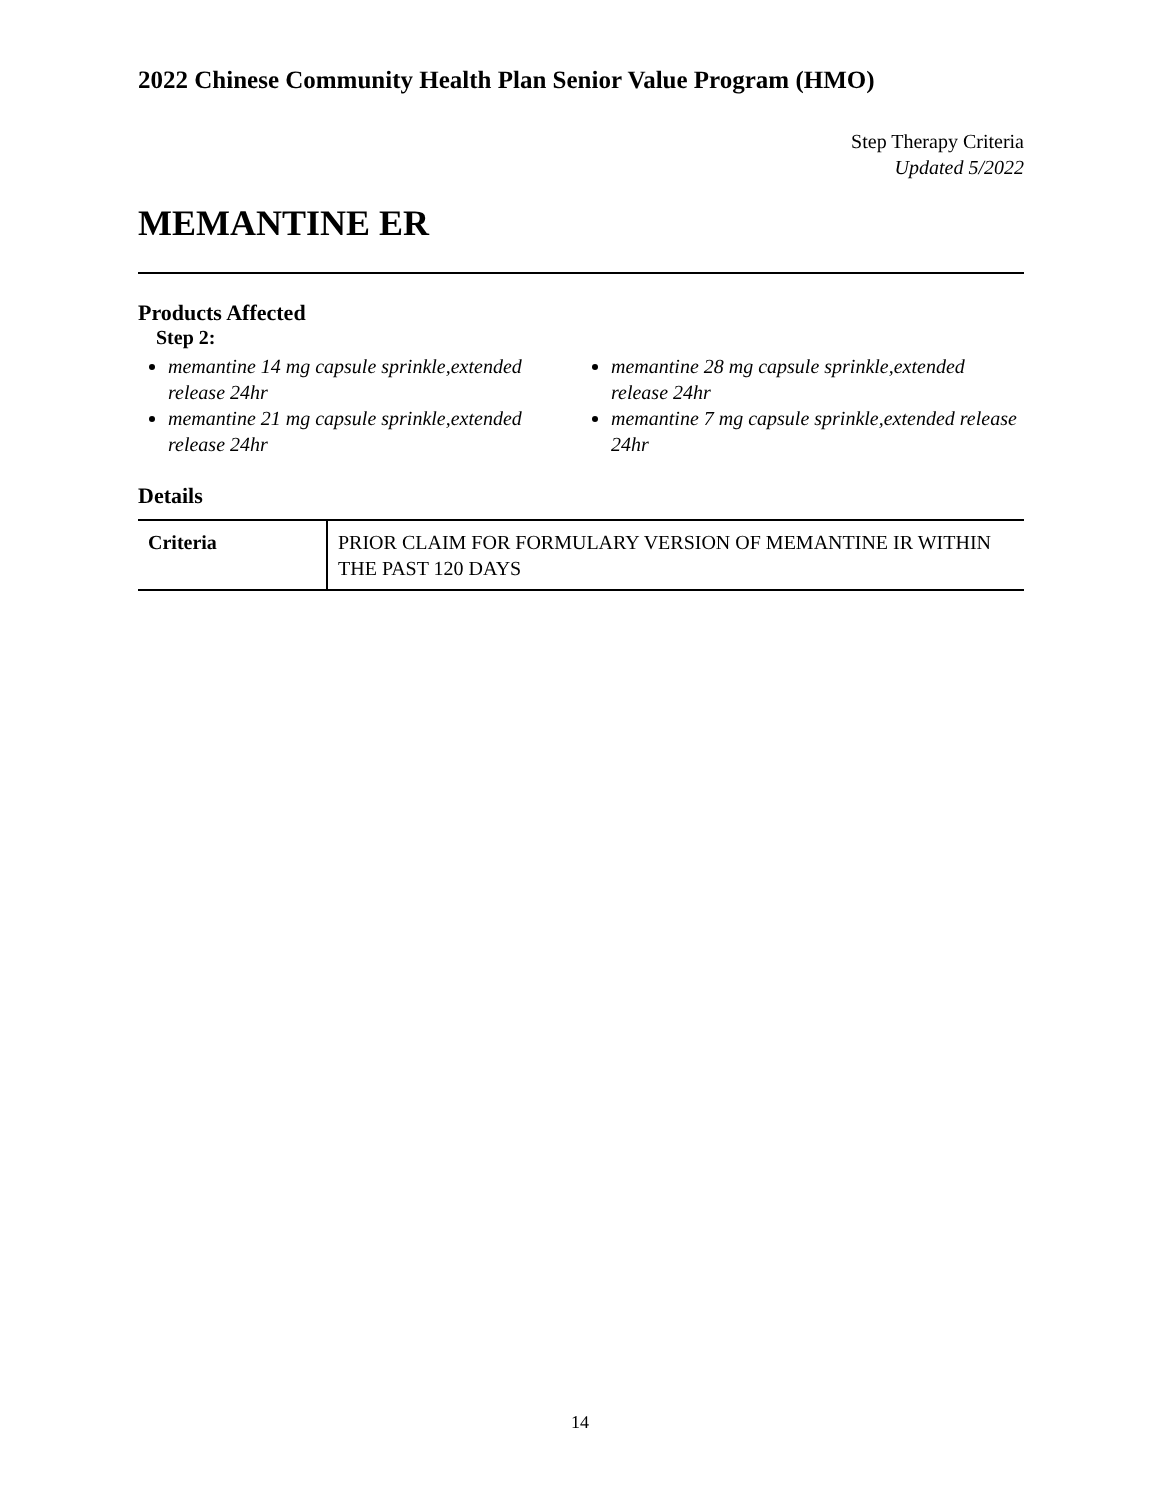2022 Chinese Community Health Plan Senior Value Program (HMO)
Step Therapy Criteria
Updated 5/2022
MEMANTINE ER
Products Affected
Step 2:
memantine 14 mg capsule sprinkle,extended release 24hr
memantine 21 mg capsule sprinkle,extended release 24hr
memantine 28 mg capsule sprinkle,extended release 24hr
memantine 7 mg capsule sprinkle,extended release 24hr
Details
| Criteria | PRIOR CLAIM FOR FORMULARY VERSION OF MEMANTINE IR WITHIN THE PAST 120 DAYS |
14